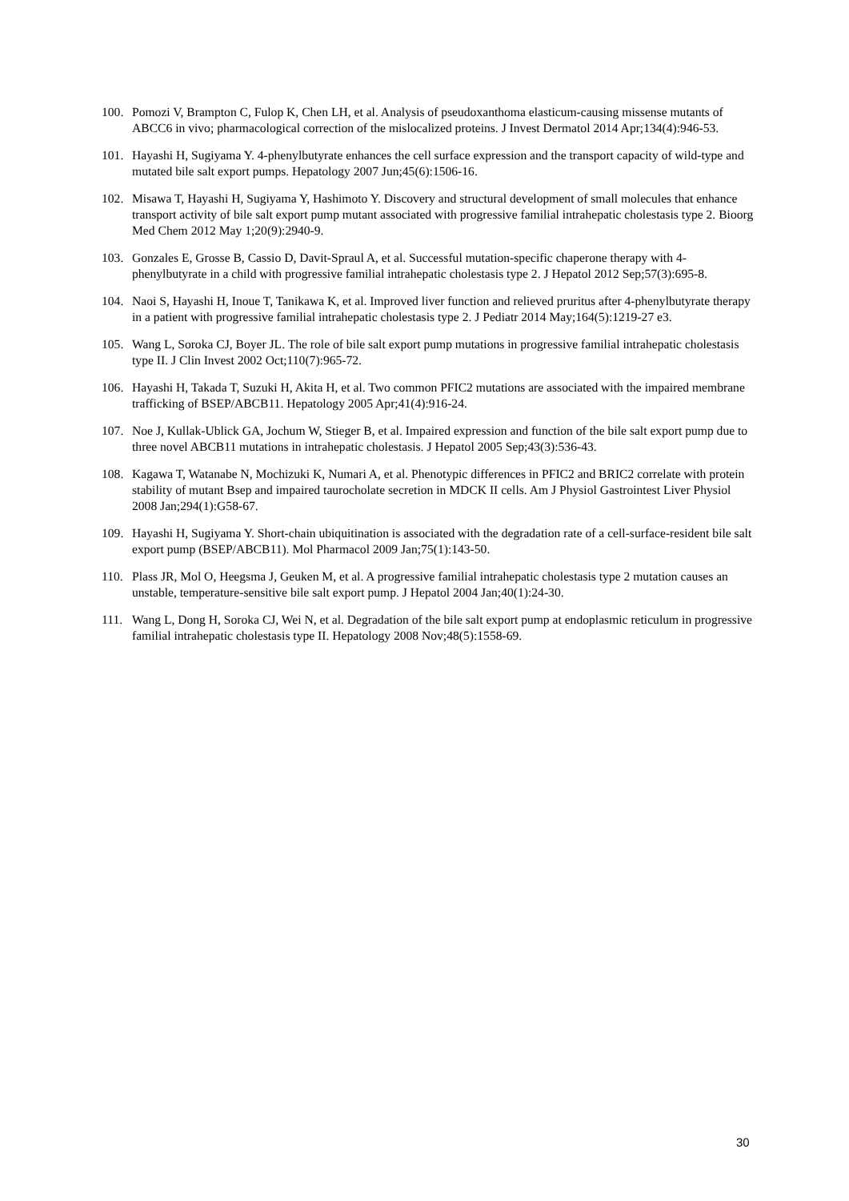100. Pomozi V, Brampton C, Fulop K, Chen LH, et al. Analysis of pseudoxanthoma elasticum-causing missense mutants of ABCC6 in vivo; pharmacological correction of the mislocalized proteins. J Invest Dermatol 2014 Apr;134(4):946-53.
101. Hayashi H, Sugiyama Y. 4-phenylbutyrate enhances the cell surface expression and the transport capacity of wild-type and mutated bile salt export pumps. Hepatology 2007 Jun;45(6):1506-16.
102. Misawa T, Hayashi H, Sugiyama Y, Hashimoto Y. Discovery and structural development of small molecules that enhance transport activity of bile salt export pump mutant associated with progressive familial intrahepatic cholestasis type 2. Bioorg Med Chem 2012 May 1;20(9):2940-9.
103. Gonzales E, Grosse B, Cassio D, Davit-Spraul A, et al. Successful mutation-specific chaperone therapy with 4-phenylbutyrate in a child with progressive familial intrahepatic cholestasis type 2. J Hepatol 2012 Sep;57(3):695-8.
104. Naoi S, Hayashi H, Inoue T, Tanikawa K, et al. Improved liver function and relieved pruritus after 4-phenylbutyrate therapy in a patient with progressive familial intrahepatic cholestasis type 2. J Pediatr 2014 May;164(5):1219-27 e3.
105. Wang L, Soroka CJ, Boyer JL. The role of bile salt export pump mutations in progressive familial intrahepatic cholestasis type II. J Clin Invest 2002 Oct;110(7):965-72.
106. Hayashi H, Takada T, Suzuki H, Akita H, et al. Two common PFIC2 mutations are associated with the impaired membrane trafficking of BSEP/ABCB11. Hepatology 2005 Apr;41(4):916-24.
107. Noe J, Kullak-Ublick GA, Jochum W, Stieger B, et al. Impaired expression and function of the bile salt export pump due to three novel ABCB11 mutations in intrahepatic cholestasis. J Hepatol 2005 Sep;43(3):536-43.
108. Kagawa T, Watanabe N, Mochizuki K, Numari A, et al. Phenotypic differences in PFIC2 and BRIC2 correlate with protein stability of mutant Bsep and impaired taurocholate secretion in MDCK II cells. Am J Physiol Gastrointest Liver Physiol 2008 Jan;294(1):G58-67.
109. Hayashi H, Sugiyama Y. Short-chain ubiquitination is associated with the degradation rate of a cell-surface-resident bile salt export pump (BSEP/ABCB11). Mol Pharmacol 2009 Jan;75(1):143-50.
110. Plass JR, Mol O, Heegsma J, Geuken M, et al. A progressive familial intrahepatic cholestasis type 2 mutation causes an unstable, temperature-sensitive bile salt export pump. J Hepatol 2004 Jan;40(1):24-30.
111. Wang L, Dong H, Soroka CJ, Wei N, et al. Degradation of the bile salt export pump at endoplasmic reticulum in progressive familial intrahepatic cholestasis type II. Hepatology 2008 Nov;48(5):1558-69.
30